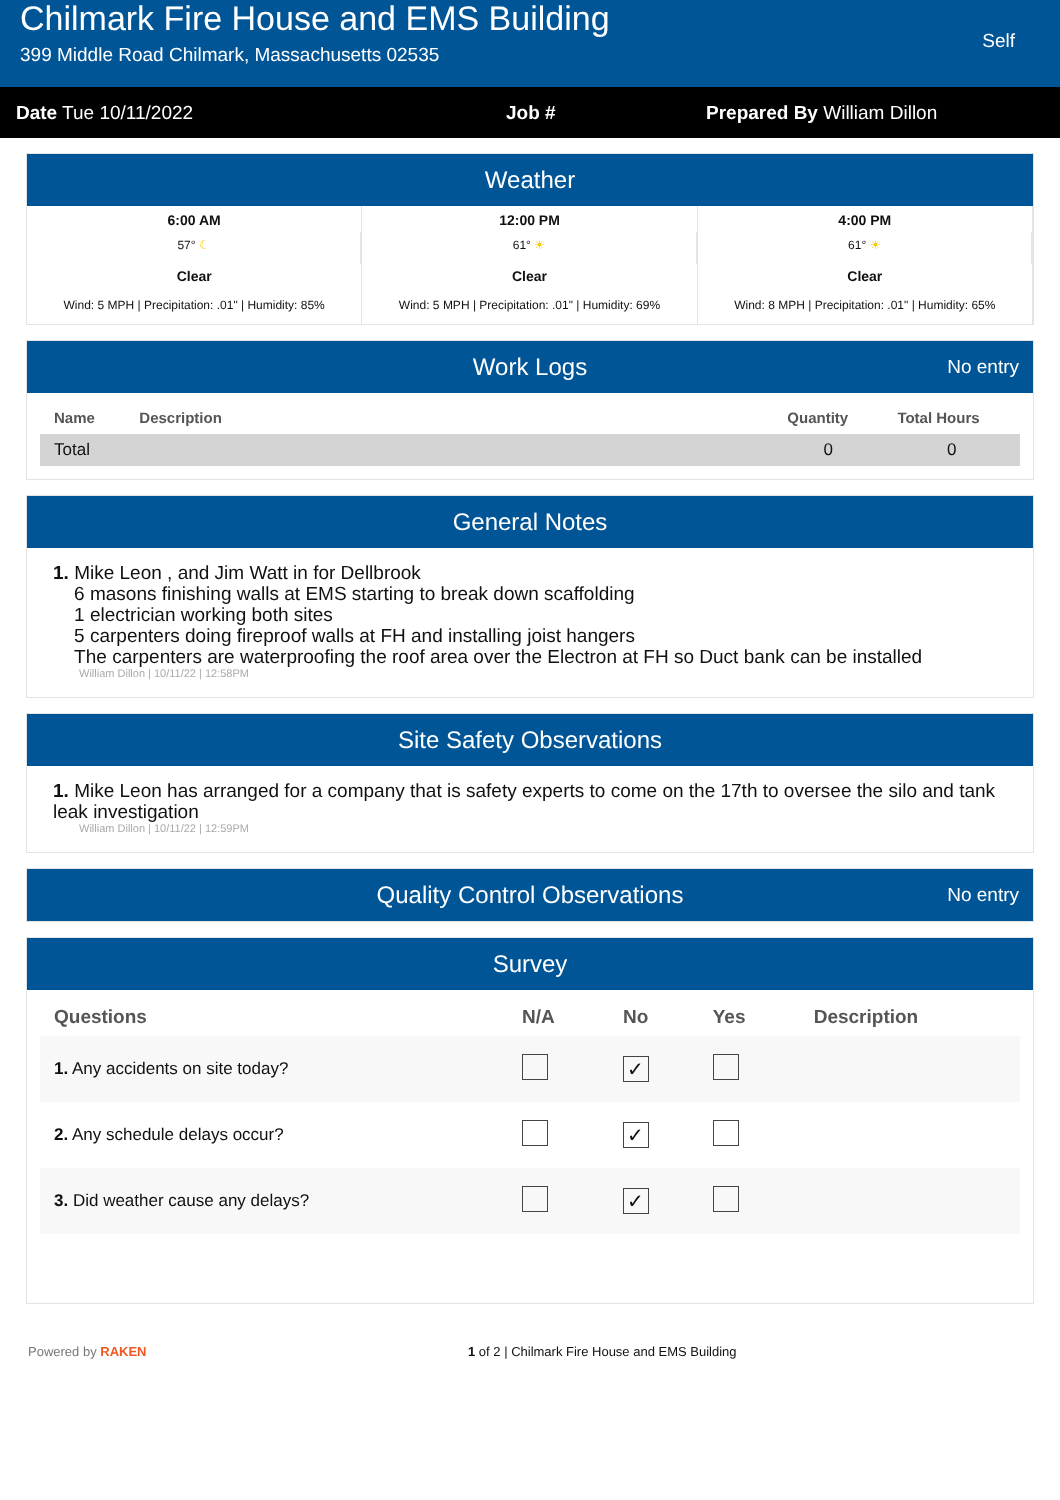Chilmark Fire House and EMS Building
399 Middle Road Chilmark, Massachusetts 02535
Self
Date Tue 10/11/2022 Job # Prepared By William Dillon
Weather
6:00 AM
57° ☾
Clear
Wind: 5 MPH | Precipitation: .01" | Humidity: 85%
12:00 PM
61° ☀
Clear
Wind: 5 MPH | Precipitation: .01" | Humidity: 69%
4:00 PM
61° ☀
Clear
Wind: 8 MPH | Precipitation: .01" | Humidity: 65%
Work Logs No entry
| Name | Description | Quantity | Total Hours |
| --- | --- | --- | --- |
| Total | | 0 | 0 |
General Notes
1. Mike Leon , and Jim Watt in for Dellbrook
6 masons finishing walls at EMS starting to break down scaffolding
1 electrician working both sites
5 carpenters doing fireproof walls at FH and installing joist hangers
The carpenters are waterproofing the roof area over the Electron at FH so Duct bank can be installed
William Dillon | 10/11/22 | 12:58PM
Site Safety Observations
1. Mike Leon has arranged for a company that is safety experts to come on the 17th to oversee the silo and tank leak investigation
William Dillon | 10/11/22 | 12:59PM
Quality Control Observations No entry
Survey
| Questions | N/A | No | Yes | Description |
| --- | --- | --- | --- | --- |
| 1. Any accidents on site today? | | ✓ | | |
| 2. Any schedule delays occur? | | ✓ | | |
| 3. Did weather cause any delays? | | ✓ | | |
Powered by RAKEN 1 of 2 | Chilmark Fire House and EMS Building